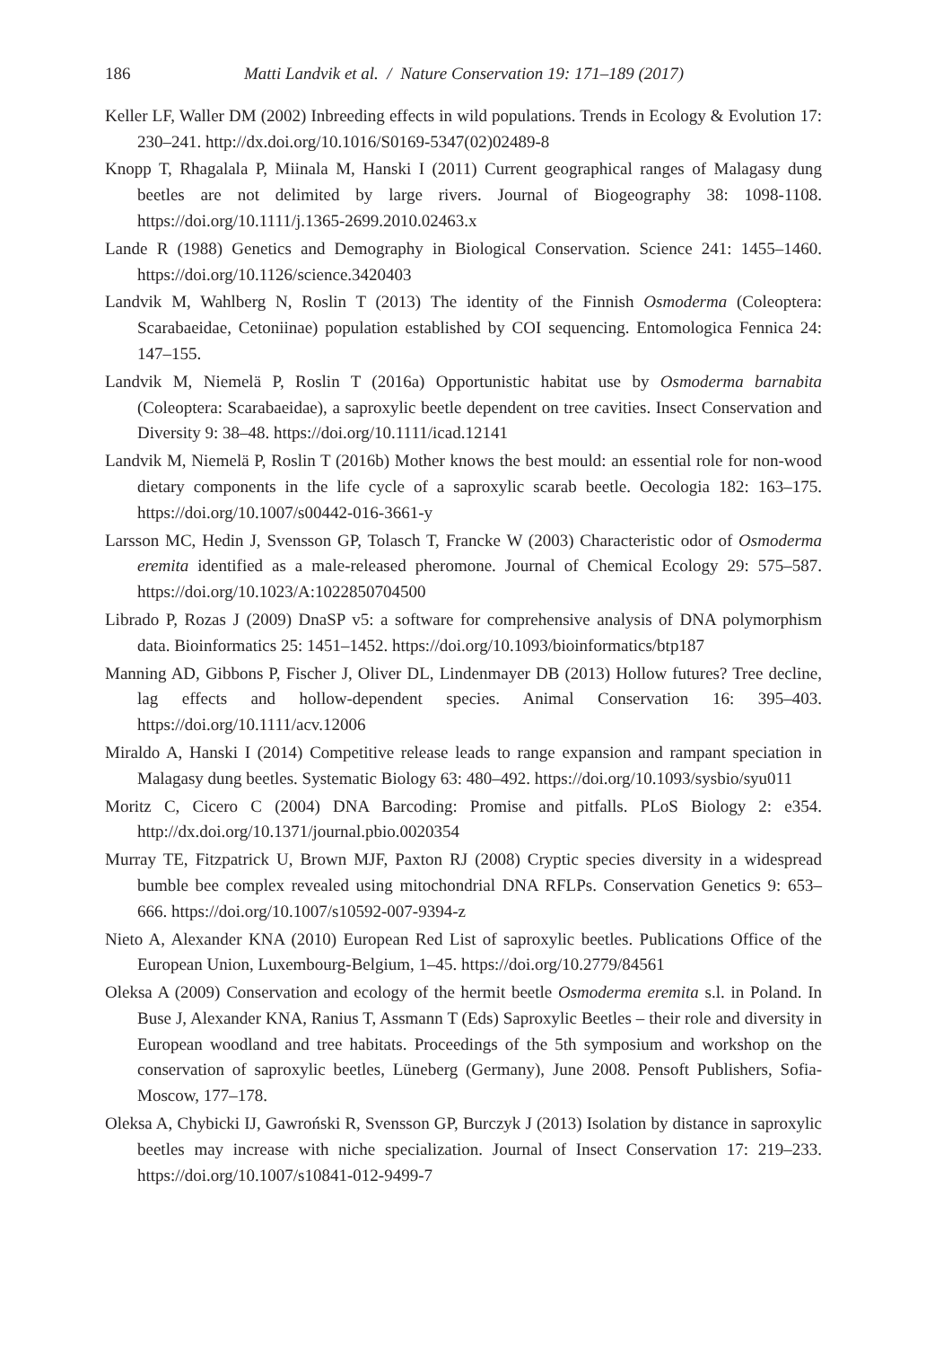186 Matti Landvik et al. / Nature Conservation 19: 171–189 (2017)
Keller LF, Waller DM (2002) Inbreeding effects in wild populations. Trends in Ecology & Evolution 17: 230–241. http://dx.doi.org/10.1016/S0169-5347(02)02489-8
Knopp T, Rhagalala P, Miinala M, Hanski I (2011) Current geographical ranges of Malagasy dung beetles are not delimited by large rivers. Journal of Biogeography 38: 1098-1108. https://doi.org/10.1111/j.1365-2699.2010.02463.x
Lande R (1988) Genetics and Demography in Biological Conservation. Science 241: 1455–1460. https://doi.org/10.1126/science.3420403
Landvik M, Wahlberg N, Roslin T (2013) The identity of the Finnish Osmoderma (Coleoptera: Scarabaeidae, Cetoniinae) population established by COI sequencing. Entomologica Fennica 24: 147–155.
Landvik M, Niemelä P, Roslin T (2016a) Opportunistic habitat use by Osmoderma barnabita (Coleoptera: Scarabaeidae), a saproxylic beetle dependent on tree cavities. Insect Conservation and Diversity 9: 38–48. https://doi.org/10.1111/icad.12141
Landvik M, Niemelä P, Roslin T (2016b) Mother knows the best mould: an essential role for non-wood dietary components in the life cycle of a saproxylic scarab beetle. Oecologia 182: 163–175. https://doi.org/10.1007/s00442-016-3661-y
Larsson MC, Hedin J, Svensson GP, Tolasch T, Francke W (2003) Characteristic odor of Osmoderma eremita identified as a male-released pheromone. Journal of Chemical Ecology 29: 575–587. https://doi.org/10.1023/A:1022850704500
Librado P, Rozas J (2009) DnaSP v5: a software for comprehensive analysis of DNA polymorphism data. Bioinformatics 25: 1451–1452. https://doi.org/10.1093/bioinformatics/btp187
Manning AD, Gibbons P, Fischer J, Oliver DL, Lindenmayer DB (2013) Hollow futures? Tree decline, lag effects and hollow-dependent species. Animal Conservation 16: 395–403. https://doi.org/10.1111/acv.12006
Miraldo A, Hanski I (2014) Competitive release leads to range expansion and rampant speciation in Malagasy dung beetles. Systematic Biology 63: 480–492. https://doi.org/10.1093/sysbio/syu011
Moritz C, Cicero C (2004) DNA Barcoding: Promise and pitfalls. PLoS Biology 2: e354. http://dx.doi.org/10.1371/journal.pbio.0020354
Murray TE, Fitzpatrick U, Brown MJF, Paxton RJ (2008) Cryptic species diversity in a widespread bumble bee complex revealed using mitochondrial DNA RFLPs. Conservation Genetics 9: 653–666. https://doi.org/10.1007/s10592-007-9394-z
Nieto A, Alexander KNA (2010) European Red List of saproxylic beetles. Publications Office of the European Union, Luxembourg-Belgium, 1–45. https://doi.org/10.2779/84561
Oleksa A (2009) Conservation and ecology of the hermit beetle Osmoderma eremita s.l. in Poland. In Buse J, Alexander KNA, Ranius T, Assmann T (Eds) Saproxylic Beetles – their role and diversity in European woodland and tree habitats. Proceedings of the 5th symposium and workshop on the conservation of saproxylic beetles, Lüneberg (Germany), June 2008. Pensoft Publishers, Sofia-Moscow, 177–178.
Oleksa A, Chybicki IJ, Gawroński R, Svensson GP, Burczyk J (2013) Isolation by distance in saproxylic beetles may increase with niche specialization. Journal of Insect Conservation 17: 219–233. https://doi.org/10.1007/s10841-012-9499-7